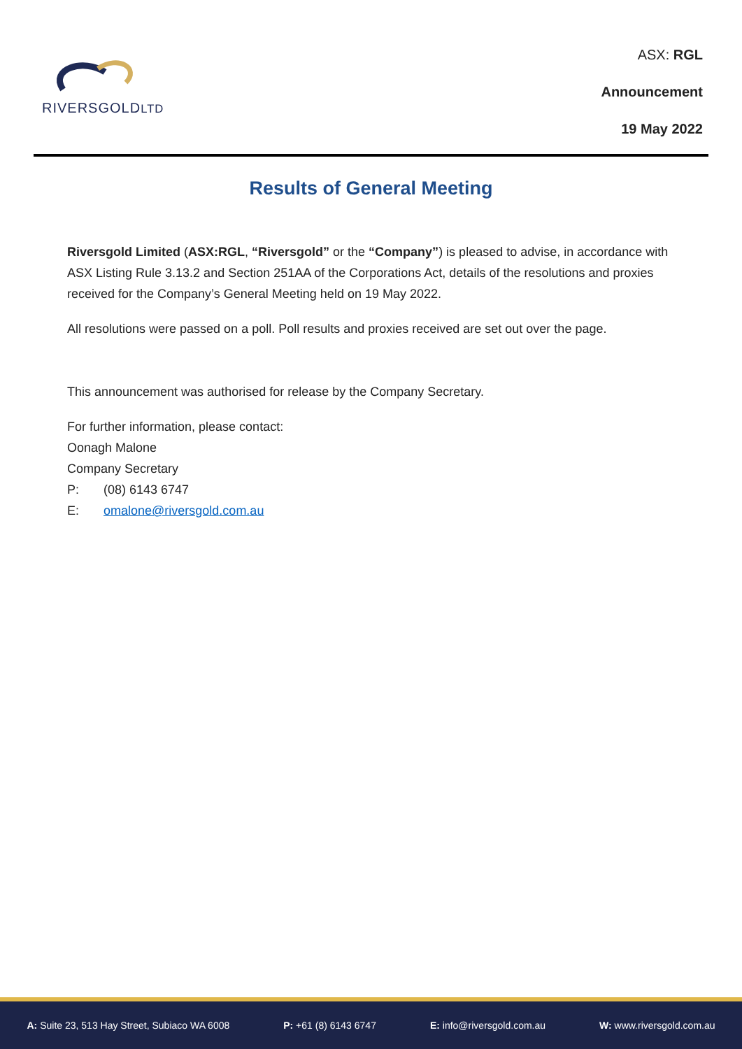RIVERSGOLDLTD
ASX: RGL
Announcement
19 May 2022
Results of General Meeting
Riversgold Limited (ASX:RGL, “Riversgold” or the “Company”) is pleased to advise, in accordance with ASX Listing Rule 3.13.2 and Section 251AA of the Corporations Act, details of the resolutions and proxies received for the Company’s General Meeting held on 19 May 2022.
All resolutions were passed on a poll. Poll results and proxies received are set out over the page.
This announcement was authorised for release by the Company Secretary.
For further information, please contact:
Oonagh Malone
Company Secretary
P: (08) 6143 6747
E: omalone@riversgold.com.au
A: Suite 23, 513 Hay Street, Subiaco WA 6008 P: +61 (8) 6143 6747 E: info@riversgold.com.au W: www.riversgold.com.au